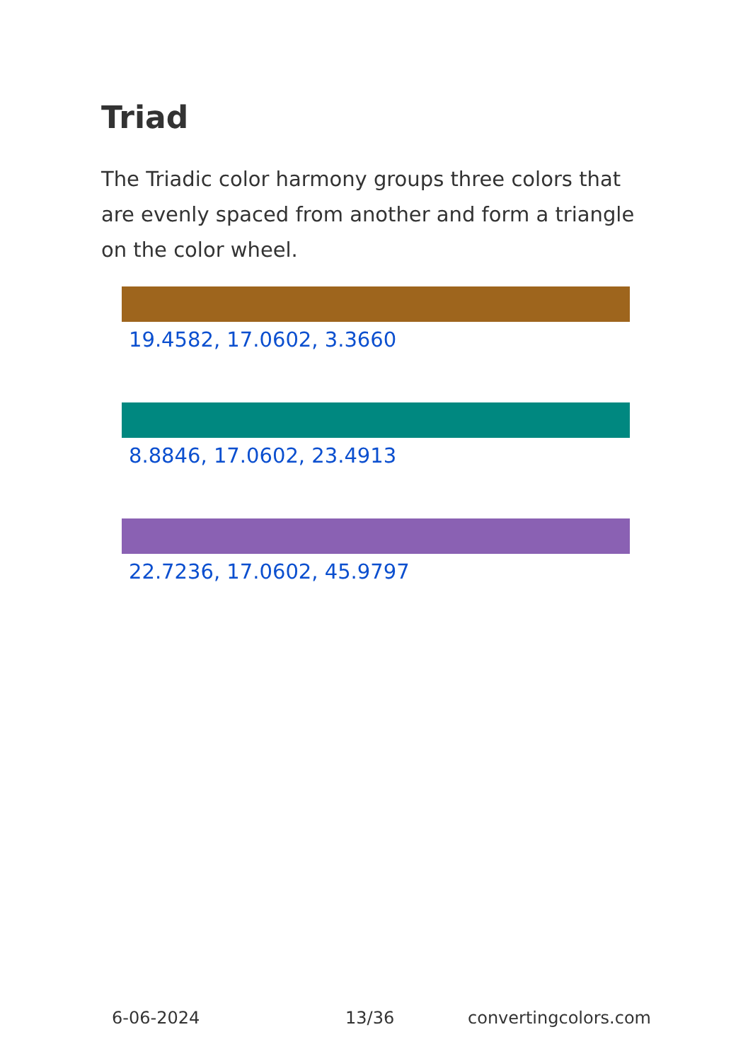Triad
The Triadic color harmony groups three colors that are evenly spaced from another and form a triangle on the color wheel.
19.4582, 17.0602, 3.3660
8.8846, 17.0602, 23.4913
22.7236, 17.0602, 45.9797
6-06-2024 13/36 convertingcolors.com